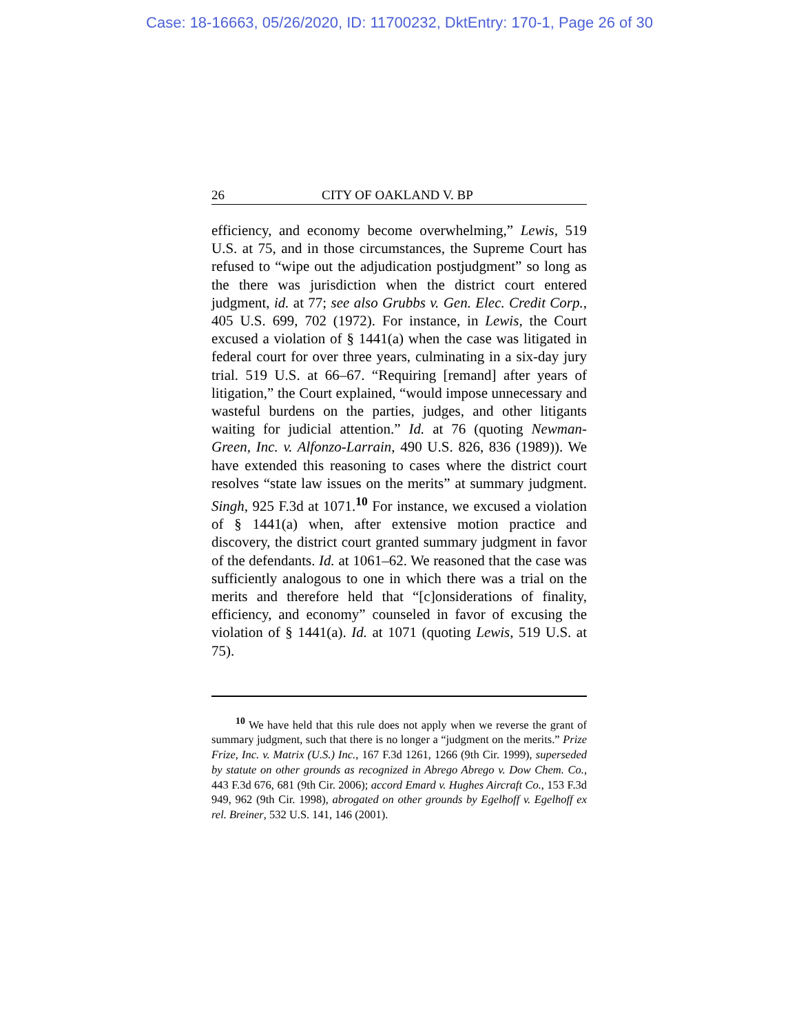Case: 18-16663, 05/26/2020, ID: 11700232, DktEntry: 170-1, Page 26 of 30
26 CITY OF OAKLAND V. BP
efficiency, and economy become overwhelming,” Lewis, 519 U.S. at 75, and in those circumstances, the Supreme Court has refused to “wipe out the adjudication postjudgment” so long as the there was jurisdiction when the district court entered judgment, id. at 77; see also Grubbs v. Gen. Elec. Credit Corp., 405 U.S. 699, 702 (1972). For instance, in Lewis, the Court excused a violation of § 1441(a) when the case was litigated in federal court for over three years, culminating in a six-day jury trial. 519 U.S. at 66–67. “Requiring [remand] after years of litigation,” the Court explained, “would impose unnecessary and wasteful burdens on the parties, judges, and other litigants waiting for judicial attention.” Id. at 76 (quoting Newman-Green, Inc. v. Alfonzo-Larrain, 490 U.S. 826, 836 (1989)). We have extended this reasoning to cases where the district court resolves “state law issues on the merits” at summary judgment. Singh, 925 F.3d at 1071.<sup>10</sup> For instance, we excused a violation of § 1441(a) when, after extensive motion practice and discovery, the district court granted summary judgment in favor of the defendants. Id. at 1061–62. We reasoned that the case was sufficiently analogous to one in which there was a trial on the merits and therefore held that “[c]onsiderations of finality, efficiency, and economy” counseled in favor of excusing the violation of § 1441(a). Id. at 1071 (quoting Lewis, 519 U.S. at 75).
<sup>10</sup> We have held that this rule does not apply when we reverse the grant of summary judgment, such that there is no longer a “judgment on the merits.” Prize Frize, Inc. v. Matrix (U.S.) Inc., 167 F.3d 1261, 1266 (9th Cir. 1999), superseded by statute on other grounds as recognized in Abrego Abrego v. Dow Chem. Co., 443 F.3d 676, 681 (9th Cir. 2006); accord Emard v. Hughes Aircraft Co., 153 F.3d 949, 962 (9th Cir. 1998), abrogated on other grounds by Egelhoff v. Egelhoff ex rel. Breiner, 532 U.S. 141, 146 (2001).